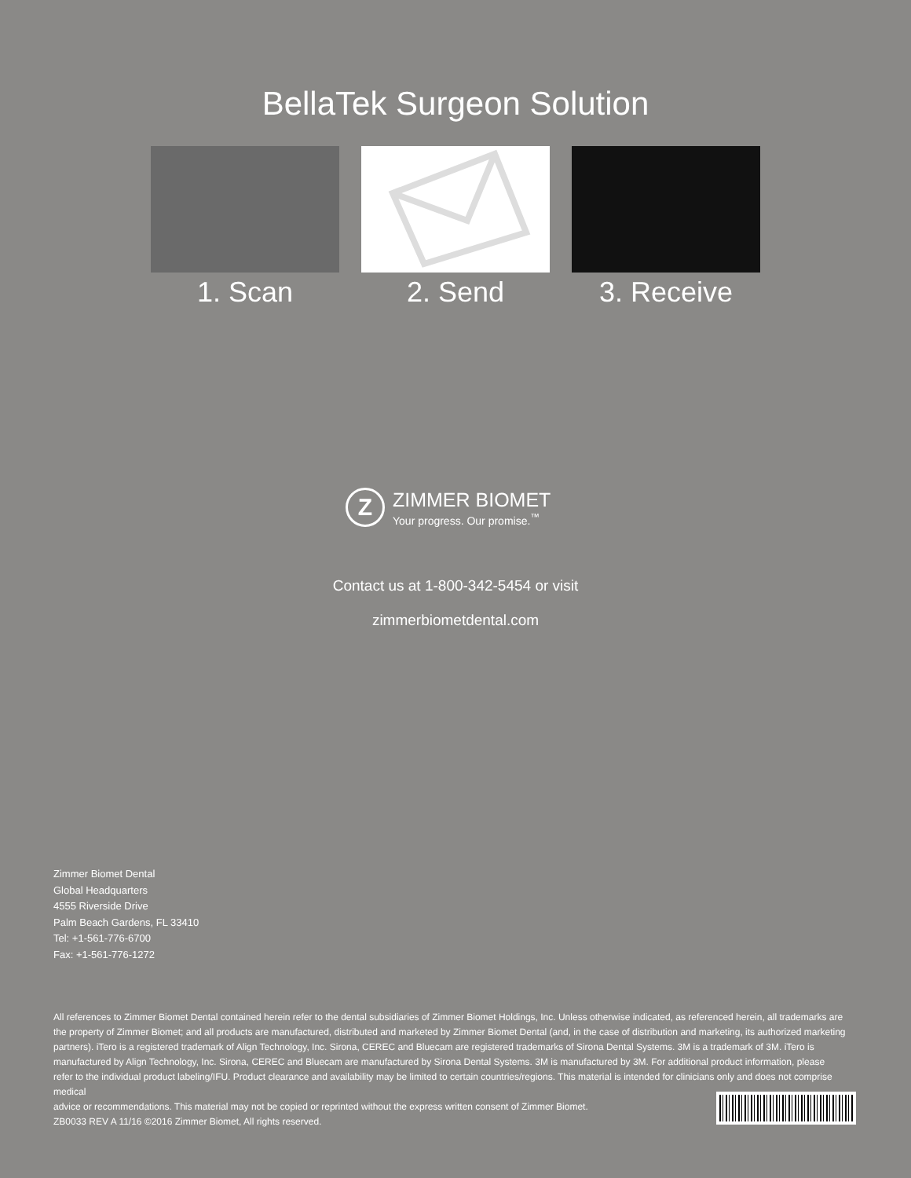BellaTek Surgeon Solution
1. Scan 2. Send 3. Receive
Z
ZIMMER BIOMET
Your progress. Our promise.<sup>™</sup>
Contact us at 1-800-342-5454 or visit
zimmerbiometdental.com
Zimmer Biomet Dental
Global Headquarters
4555 Riverside Drive
Palm Beach Gardens, FL 33410
Tel: +1-561-776-6700
Fax: +1-561-776-1272
All references to Zimmer Biomet Dental contained herein refer to the dental subsidiaries of Zimmer Biomet Holdings, Inc. Unless otherwise indicated, as referenced herein, all trademarks are the property of Zimmer Biomet; and all products are manufactured, distributed and marketed by Zimmer Biomet Dental (and, in the case of distribution and marketing, its authorized marketing partners). iTero is a registered trademark of Align Technology, Inc. Sirona, CEREC and Bluecam are registered trademarks of Sirona Dental Systems. 3M is a trademark of 3M. iTero is manufactured by Align Technology, Inc. Sirona, CEREC and Bluecam are manufactured by Sirona Dental Systems. 3M is manufactured by 3M. For additional product information, please refer to the individual product labeling/IFU. Product clearance and availability may be limited to certain countries/regions. This material is intended for clinicians only and does not comprise medical
advice or recommendations. This material may not be copied or reprinted without the express written consent of Zimmer Biomet.
ZB0033 REV A 11/16 ©2016 Zimmer Biomet, All rights reserved.